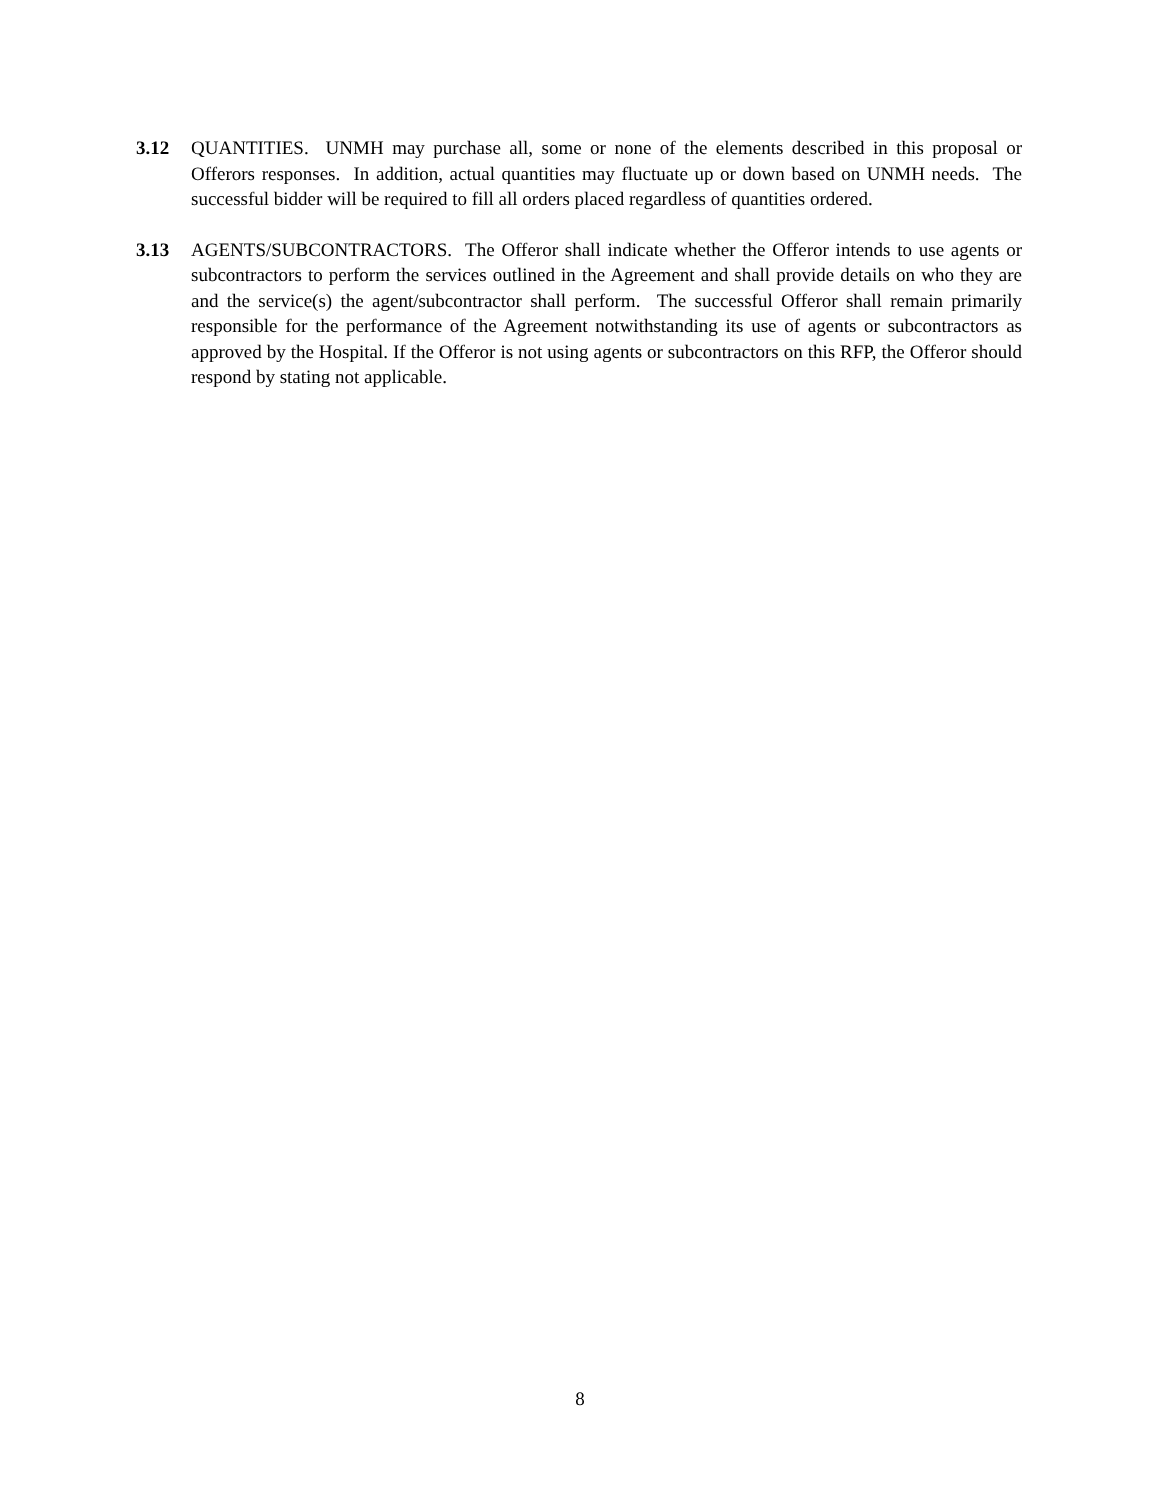3.12 QUANTITIES. UNMH may purchase all, some or none of the elements described in this proposal or Offerors responses. In addition, actual quantities may fluctuate up or down based on UNMH needs. The successful bidder will be required to fill all orders placed regardless of quantities ordered.
3.13 AGENTS/SUBCONTRACTORS. The Offeror shall indicate whether the Offeror intends to use agents or subcontractors to perform the services outlined in the Agreement and shall provide details on who they are and the service(s) the agent/subcontractor shall perform. The successful Offeror shall remain primarily responsible for the performance of the Agreement notwithstanding its use of agents or subcontractors as approved by the Hospital. If the Offeror is not using agents or subcontractors on this RFP, the Offeror should respond by stating not applicable.
8